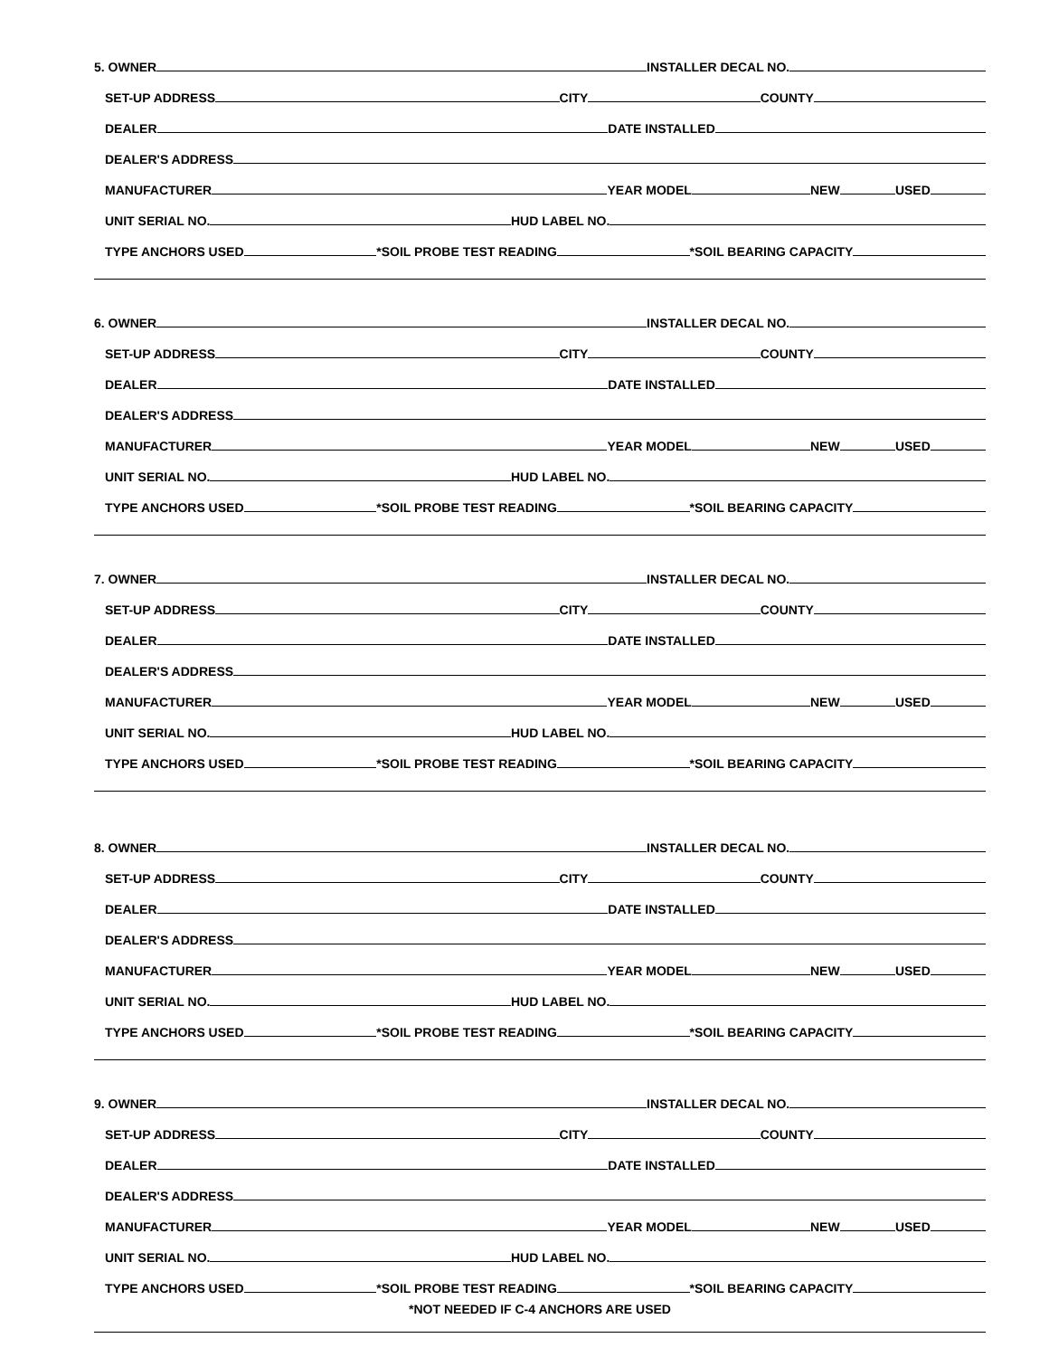5. OWNER INSTALLER DECAL NO.
SET-UP ADDRESS CITY COUNTY
DEALER DATE INSTALLED
DEALER'S ADDRESS
MANUFACTURER YEAR MODEL NEW USED
UNIT SERIAL NO. HUD LABEL NO.
TYPE ANCHORS USED *SOIL PROBE TEST READING *SOIL BEARING CAPACITY
6. OWNER INSTALLER DECAL NO.
SET-UP ADDRESS CITY COUNTY
DEALER DATE INSTALLED
DEALER'S ADDRESS
MANUFACTURER YEAR MODEL NEW USED
UNIT SERIAL NO. HUD LABEL NO.
TYPE ANCHORS USED *SOIL PROBE TEST READING *SOIL BEARING CAPACITY
7. OWNER INSTALLER DECAL NO.
SET-UP ADDRESS CITY COUNTY
DEALER DATE INSTALLED
DEALER'S ADDRESS
MANUFACTURER YEAR MODEL NEW USED
UNIT SERIAL NO. HUD LABEL NO.
TYPE ANCHORS USED *SOIL PROBE TEST READING *SOIL BEARING CAPACITY
8. OWNER INSTALLER DECAL NO.
SET-UP ADDRESS CITY COUNTY
DEALER DATE INSTALLED
DEALER'S ADDRESS
MANUFACTURER YEAR MODEL NEW USED
UNIT SERIAL NO. HUD LABEL NO.
TYPE ANCHORS USED *SOIL PROBE TEST READING *SOIL BEARING CAPACITY
9. OWNER INSTALLER DECAL NO.
SET-UP ADDRESS CITY COUNTY
DEALER DATE INSTALLED
DEALER'S ADDRESS
MANUFACTURER YEAR MODEL NEW USED
UNIT SERIAL NO. HUD LABEL NO.
TYPE ANCHORS USED *SOIL PROBE TEST READING *SOIL BEARING CAPACITY
*NOT NEEDED IF C-4 ANCHORS ARE USED